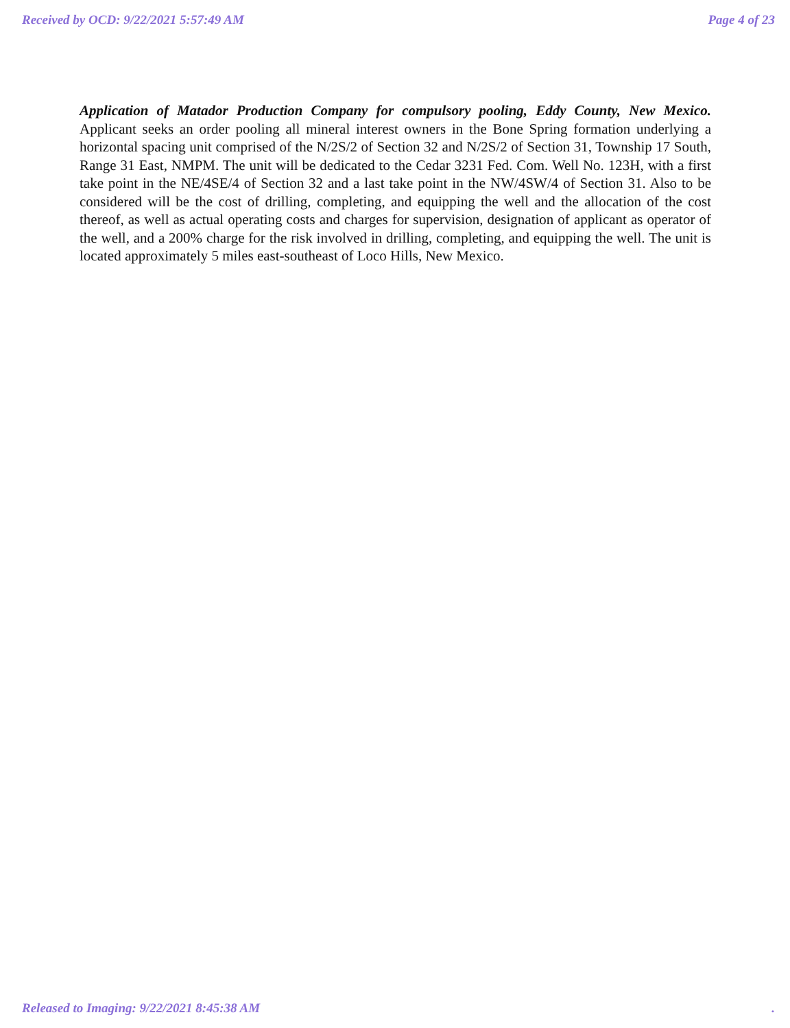Received by OCD: 9/22/2021 5:57:49 AM Page 4 of 23
Application of Matador Production Company for compulsory pooling, Eddy County, New Mexico. Applicant seeks an order pooling all mineral interest owners in the Bone Spring formation underlying a horizontal spacing unit comprised of the N/2S/2 of Section 32 and N/2S/2 of Section 31, Township 17 South, Range 31 East, NMPM. The unit will be dedicated to the Cedar 3231 Fed. Com. Well No. 123H, with a first take point in the NE/4SE/4 of Section 32 and a last take point in the NW/4SW/4 of Section 31. Also to be considered will be the cost of drilling, completing, and equipping the well and the allocation of the cost thereof, as well as actual operating costs and charges for supervision, designation of applicant as operator of the well, and a 200% charge for the risk involved in drilling, completing, and equipping the well. The unit is located approximately 5 miles east-southeast of Loco Hills, New Mexico.
Released to Imaging: 9/22/2021 8:45:38 AM .